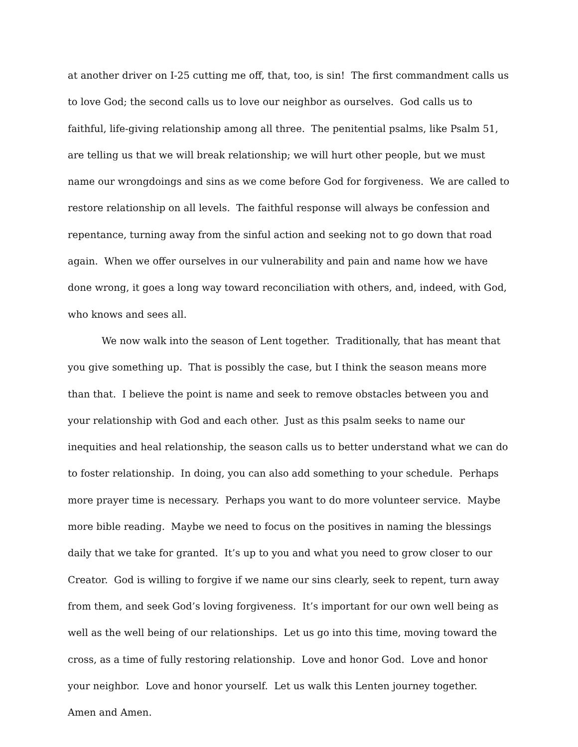at another driver on I-25 cutting me off, that, too, is sin! The first commandment calls us to love God; the second calls us to love our neighbor as ourselves. God calls us to faithful, life-giving relationship among all three. The penitential psalms, like Psalm 51, are telling us that we will break relationship; we will hurt other people, but we must name our wrongdoings and sins as we come before God for forgiveness. We are called to restore relationship on all levels. The faithful response will always be confession and repentance, turning away from the sinful action and seeking not to go down that road again. When we offer ourselves in our vulnerability and pain and name how we have done wrong, it goes a long way toward reconciliation with others, and, indeed, with God, who knows and sees all.
We now walk into the season of Lent together. Traditionally, that has meant that you give something up. That is possibly the case, but I think the season means more than that. I believe the point is name and seek to remove obstacles between you and your relationship with God and each other. Just as this psalm seeks to name our inequities and heal relationship, the season calls us to better understand what we can do to foster relationship. In doing, you can also add something to your schedule. Perhaps more prayer time is necessary. Perhaps you want to do more volunteer service. Maybe more bible reading. Maybe we need to focus on the positives in naming the blessings daily that we take for granted. It’s up to you and what you need to grow closer to our Creator. God is willing to forgive if we name our sins clearly, seek to repent, turn away from them, and seek God’s loving forgiveness. It’s important for our own well being as well as the well being of our relationships. Let us go into this time, moving toward the cross, as a time of fully restoring relationship. Love and honor God. Love and honor your neighbor. Love and honor yourself. Let us walk this Lenten journey together. Amen and Amen.